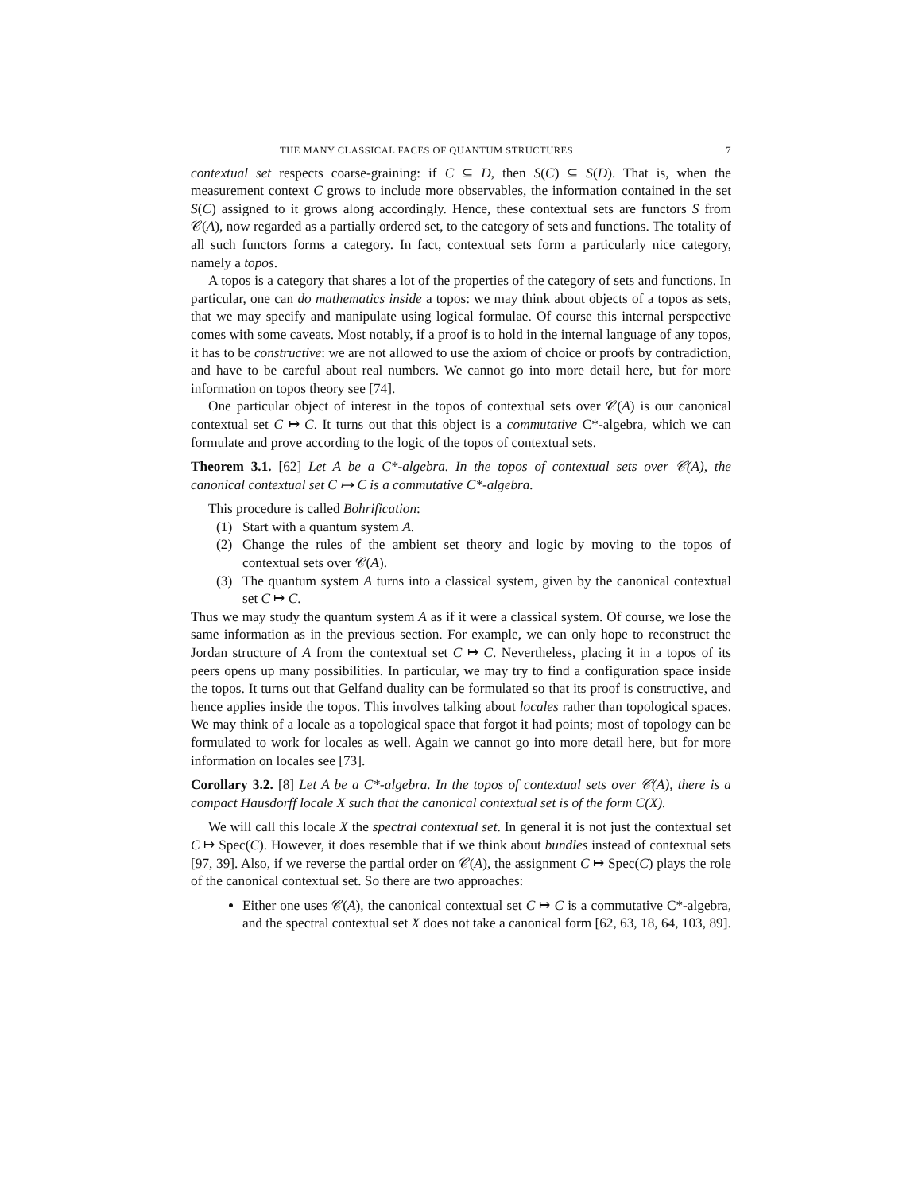THE MANY CLASSICAL FACES OF QUANTUM STRUCTURES 7
contextual set respects coarse-graining: if C ⊆ D, then S(C) ⊆ S(D). That is, when the measurement context C grows to include more observables, the information contained in the set S(C) assigned to it grows along accordingly. Hence, these contextual sets are functors S from 𝒞(A), now regarded as a partially ordered set, to the category of sets and functions. The totality of all such functors forms a category. In fact, contextual sets form a particularly nice category, namely a topos.
A topos is a category that shares a lot of the properties of the category of sets and functions. In particular, one can do mathematics inside a topos: we may think about objects of a topos as sets, that we may specify and manipulate using logical formulae. Of course this internal perspective comes with some caveats. Most notably, if a proof is to hold in the internal language of any topos, it has to be constructive: we are not allowed to use the axiom of choice or proofs by contradiction, and have to be careful about real numbers. We cannot go into more detail here, but for more information on topos theory see [74].
One particular object of interest in the topos of contextual sets over 𝒞(A) is our canonical contextual set C ↦ C. It turns out that this object is a commutative C*-algebra, which we can formulate and prove according to the logic of the topos of contextual sets.
Theorem 3.1. [62] Let A be a C*-algebra. In the topos of contextual sets over 𝒞(A), the canonical contextual set C ↦ C is a commutative C*-algebra.
This procedure is called Bohrification:
(1) Start with a quantum system A.
(2) Change the rules of the ambient set theory and logic by moving to the topos of contextual sets over 𝒞(A).
(3) The quantum system A turns into a classical system, given by the canonical contextual set C ↦ C.
Thus we may study the quantum system A as if it were a classical system. Of course, we lose the same information as in the previous section. For example, we can only hope to reconstruct the Jordan structure of A from the contextual set C ↦ C. Nevertheless, placing it in a topos of its peers opens up many possibilities. In particular, we may try to find a configuration space inside the topos. It turns out that Gelfand duality can be formulated so that its proof is constructive, and hence applies inside the topos. This involves talking about locales rather than topological spaces. We may think of a locale as a topological space that forgot it had points; most of topology can be formulated to work for locales as well. Again we cannot go into more detail here, but for more information on locales see [73].
Corollary 3.2. [8] Let A be a C*-algebra. In the topos of contextual sets over 𝒞(A), there is a compact Hausdorff locale X such that the canonical contextual set is of the form C(X).
We will call this locale X the spectral contextual set. In general it is not just the contextual set C ↦ Spec(C). However, it does resemble that if we think about bundles instead of contextual sets [97, 39]. Also, if we reverse the partial order on 𝒞(A), the assignment C ↦ Spec(C) plays the role of the canonical contextual set. So there are two approaches:
Either one uses 𝒞(A), the canonical contextual set C ↦ C is a commutative C*-algebra, and the spectral contextual set X does not take a canonical form [62, 63, 18, 64, 103, 89].